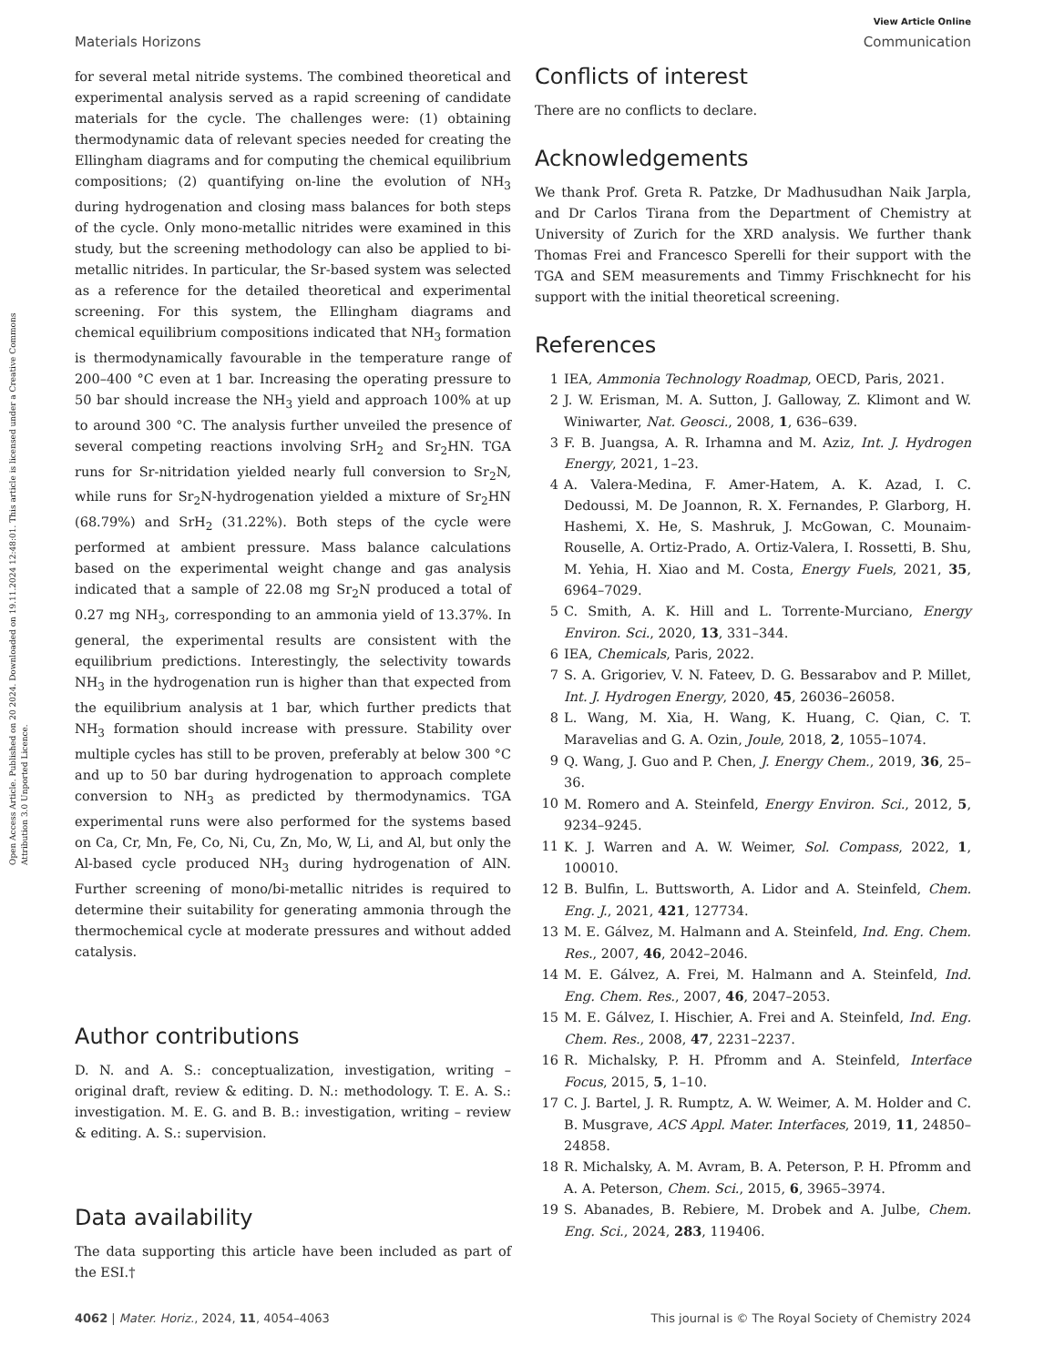Open Access Article. Published on 20 2024. Downloaded on 19.11.2024 12:48:01. This article is licensed under a Creative Commons Attribution 3.0 Unported Licence.
View Article Online
Materials Horizons Communication
for several metal nitride systems. The combined theoretical and experimental analysis served as a rapid screening of candidate materials for the cycle. The challenges were: (1) obtaining thermodynamic data of relevant species needed for creating the Ellingham diagrams and for computing the chemical equilibrium compositions; (2) quantifying on-line the evolution of NH<sub>3</sub> during hydrogenation and closing mass balances for both steps of the cycle. Only mono-metallic nitrides were examined in this study, but the screening methodology can also be applied to bi-metallic nitrides. In particular, the Sr-based system was selected as a reference for the detailed theoretical and experimental screening. For this system, the Ellingham diagrams and chemical equilibrium compositions indicated that NH<sub>3</sub> formation is thermodynamically favourable in the temperature range of 200–400 °C even at 1 bar. Increasing the operating pressure to 50 bar should increase the NH<sub>3</sub> yield and approach 100% at up to around 300 °C. The analysis further unveiled the presence of several competing reactions involving SrH<sub>2</sub> and Sr<sub>2</sub>HN. TGA runs for Sr-nitridation yielded nearly full conversion to Sr<sub>2</sub>N, while runs for Sr<sub>2</sub>N-hydrogenation yielded a mixture of Sr<sub>2</sub>HN (68.79%) and SrH<sub>2</sub> (31.22%). Both steps of the cycle were performed at ambient pressure. Mass balance calculations based on the experimental weight change and gas analysis indicated that a sample of 22.08 mg Sr<sub>2</sub>N produced a total of 0.27 mg NH<sub>3</sub>, corresponding to an ammonia yield of 13.37%. In general, the experimental results are consistent with the equilibrium predictions. Interestingly, the selectivity towards NH<sub>3</sub> in the hydrogenation run is higher than that expected from the equilibrium analysis at 1 bar, which further predicts that NH<sub>3</sub> formation should increase with pressure. Stability over multiple cycles has still to be proven, preferably at below 300 °C and up to 50 bar during hydrogenation to approach complete conversion to NH<sub>3</sub> as predicted by thermodynamics. TGA experimental runs were also performed for the systems based on Ca, Cr, Mn, Fe, Co, Ni, Cu, Zn, Mo, W, Li, and Al, but only the Al-based cycle produced NH<sub>3</sub> during hydrogenation of AlN. Further screening of mono/bi-metallic nitrides is required to determine their suitability for generating ammonia through the thermochemical cycle at moderate pressures and without added catalysis.
Author contributions
D. N. and A. S.: conceptualization, investigation, writing – original draft, review & editing. D. N.: methodology. T. E. A. S.: investigation. M. E. G. and B. B.: investigation, writing – review & editing. A. S.: supervision.
Data availability
The data supporting this article have been included as part of the ESI.†
Conflicts of interest
There are no conflicts to declare.
Acknowledgements
We thank Prof. Greta R. Patzke, Dr Madhusudhan Naik Jarpla, and Dr Carlos Tirana from the Department of Chemistry at University of Zurich for the XRD analysis. We further thank Thomas Frei and Francesco Sperelli for their support with the TGA and SEM measurements and Timmy Frischknecht for his support with the initial theoretical screening.
References
1 IEA, Ammonia Technology Roadmap, OECD, Paris, 2021.
2 J. W. Erisman, M. A. Sutton, J. Galloway, Z. Klimont and W. Winiwarter, Nat. Geosci., 2008, 1, 636–639.
3 F. B. Juangsa, A. R. Irhamna and M. Aziz, Int. J. Hydrogen Energy, 2021, 1–23.
4 A. Valera-Medina, F. Amer-Hatem, A. K. Azad, I. C. Dedoussi, M. De Joannon, R. X. Fernandes, P. Glarborg, H. Hashemi, X. He, S. Mashruk, J. McGowan, C. Mounaim-Rouselle, A. Ortiz-Prado, A. Ortiz-Valera, I. Rossetti, B. Shu, M. Yehia, H. Xiao and M. Costa, Energy Fuels, 2021, 35, 6964–7029.
5 C. Smith, A. K. Hill and L. Torrente-Murciano, Energy Environ. Sci., 2020, 13, 331–344.
6 IEA, Chemicals, Paris, 2022.
7 S. A. Grigoriev, V. N. Fateev, D. G. Bessarabov and P. Millet, Int. J. Hydrogen Energy, 2020, 45, 26036–26058.
8 L. Wang, M. Xia, H. Wang, K. Huang, C. Qian, C. T. Maravelias and G. A. Ozin, Joule, 2018, 2, 1055–1074.
9 Q. Wang, J. Guo and P. Chen, J. Energy Chem., 2019, 36, 25–36.
10 M. Romero and A. Steinfeld, Energy Environ. Sci., 2012, 5, 9234–9245.
11 K. J. Warren and A. W. Weimer, Sol. Compass, 2022, 1, 100010.
12 B. Bulfin, L. Buttsworth, A. Lidor and A. Steinfeld, Chem. Eng. J., 2021, 421, 127734.
13 M. E. Gálvez, M. Halmann and A. Steinfeld, Ind. Eng. Chem. Res., 2007, 46, 2042–2046.
14 M. E. Gálvez, A. Frei, M. Halmann and A. Steinfeld, Ind. Eng. Chem. Res., 2007, 46, 2047–2053.
15 M. E. Gálvez, I. Hischier, A. Frei and A. Steinfeld, Ind. Eng. Chem. Res., 2008, 47, 2231–2237.
16 R. Michalsky, P. H. Pfromm and A. Steinfeld, Interface Focus, 2015, 5, 1–10.
17 C. J. Bartel, J. R. Rumptz, A. W. Weimer, A. M. Holder and C. B. Musgrave, ACS Appl. Mater. Interfaces, 2019, 11, 24850–24858.
18 R. Michalsky, A. M. Avram, B. A. Peterson, P. H. Pfromm and A. A. Peterson, Chem. Sci., 2015, 6, 3965–3974.
19 S. Abanades, B. Rebiere, M. Drobek and A. Julbe, Chem. Eng. Sci., 2024, 283, 119406.
4062 | Mater. Horiz., 2024, 11, 4054–4063 This journal is © The Royal Society of Chemistry 2024